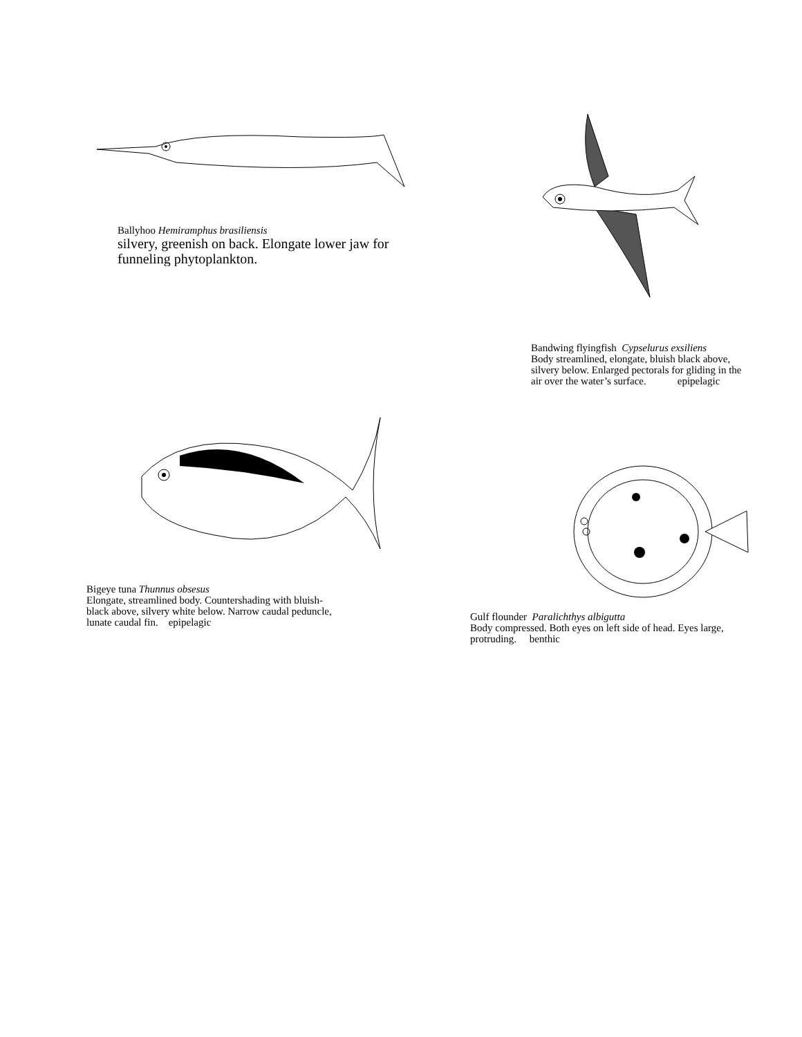Ballyhoo Hemiramphus brasiliensis
silvery, greenish on back. Elongate lower jaw for funneling phytoplankton.
Bandwing flyingfish Cypselurus exsiliens
Body streamlined, elongate, bluish black above,
silvery below. Enlarged pectorals for gliding in the
air over the water’s surface. epipelagic
Bigeye tuna Thunnus obsesus
Elongate, streamlined body. Countershading with bluish-
black above, silvery white below. Narrow caudal peduncle,
lunate caudal fin. epipelagic
Gulf flounder Paralichthys albigutta
Body compressed. Both eyes on left side of head. Eyes large,
protruding. benthic